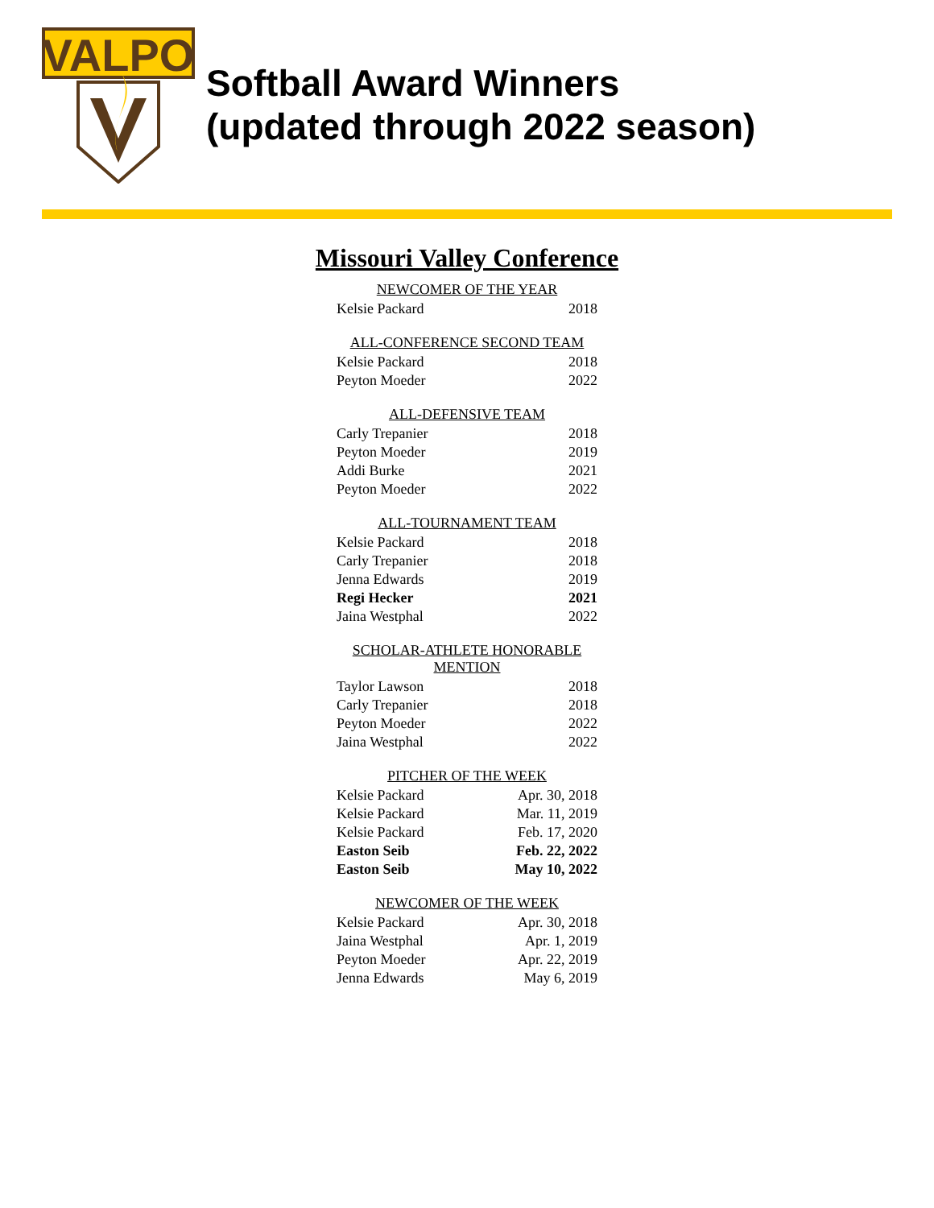VALPO
Softball Award Winners
(updated through 2022 season)
Missouri Valley Conference
| NEWCOMER OF THE YEAR | |
| --- | --- |
| Kelsie Packard | 2018 |
| ALL-CONFERENCE SECOND TEAM | |
| --- | --- |
| Kelsie Packard | 2018 |
| Peyton Moeder | 2022 |
| ALL-DEFENSIVE TEAM | |
| --- | --- |
| Carly Trepanier | 2018 |
| Peyton Moeder | 2019 |
| Addi Burke | 2021 |
| Peyton Moeder | 2022 |
| ALL-TOURNAMENT TEAM | |
| --- | --- |
| Kelsie Packard | 2018 |
| Carly Trepanier | 2018 |
| Jenna Edwards | 2019 |
| Regi Hecker | 2021 |
| Jaina Westphal | 2022 |
| SCHOLAR-ATHLETE HONORABLE MENTION | |
| --- | --- |
| Taylor Lawson | 2018 |
| Carly Trepanier | 2018 |
| Peyton Moeder | 2022 |
| Jaina Westphal | 2022 |
| PITCHER OF THE WEEK | |
| --- | --- |
| Kelsie Packard | Apr. 30, 2018 |
| Kelsie Packard | Mar. 11, 2019 |
| Kelsie Packard | Feb. 17, 2020 |
| Easton Seib | Feb. 22, 2022 |
| Easton Seib | May 10, 2022 |
| NEWCOMER OF THE WEEK | |
| --- | --- |
| Kelsie Packard | Apr. 30, 2018 |
| Jaina Westphal | Apr. 1, 2019 |
| Peyton Moeder | Apr. 22, 2019 |
| Jenna Edwards | May 6, 2019 |